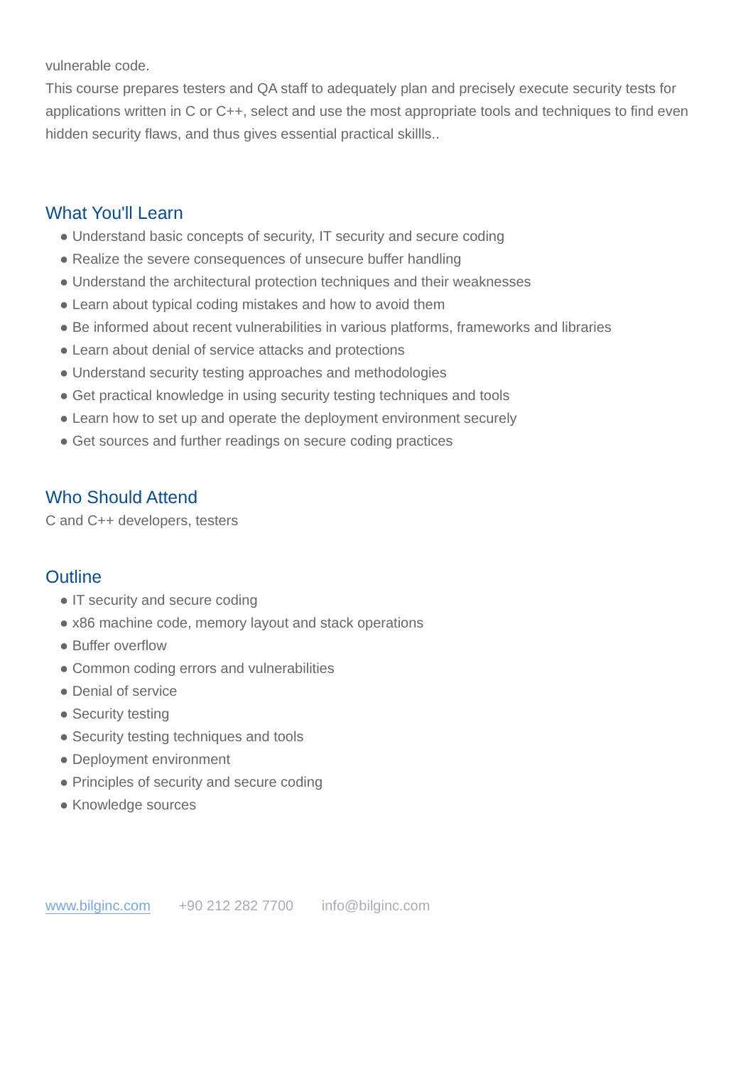vulnerable code.
This course prepares testers and QA staff to adequately plan and precisely execute security tests for applications written in C or C++, select and use the most appropriate tools and techniques to find even hidden security flaws, and thus gives essential practical skillls..
What You'll Learn
● Understand basic concepts of security, IT security and secure coding
● Realize the severe consequences of unsecure buffer handling
● Understand the architectural protection techniques and their weaknesses
● Learn about typical coding mistakes and how to avoid them
● Be informed about recent vulnerabilities in various platforms, frameworks and libraries
● Learn about denial of service attacks and protections
● Understand security testing approaches and methodologies
● Get practical knowledge in using security testing techniques and tools
● Learn how to set up and operate the deployment environment securely
● Get sources and further readings on secure coding practices
Who Should Attend
C and C++ developers, testers
Outline
● IT security and secure coding
● x86 machine code, memory layout and stack operations
● Buffer overflow
● Common coding errors and vulnerabilities
● Denial of service
● Security testing
● Security testing techniques and tools
● Deployment environment
● Principles of security and secure coding
● Knowledge sources
www.bilginc.com +90 212 282 7700 info@bilginc.com